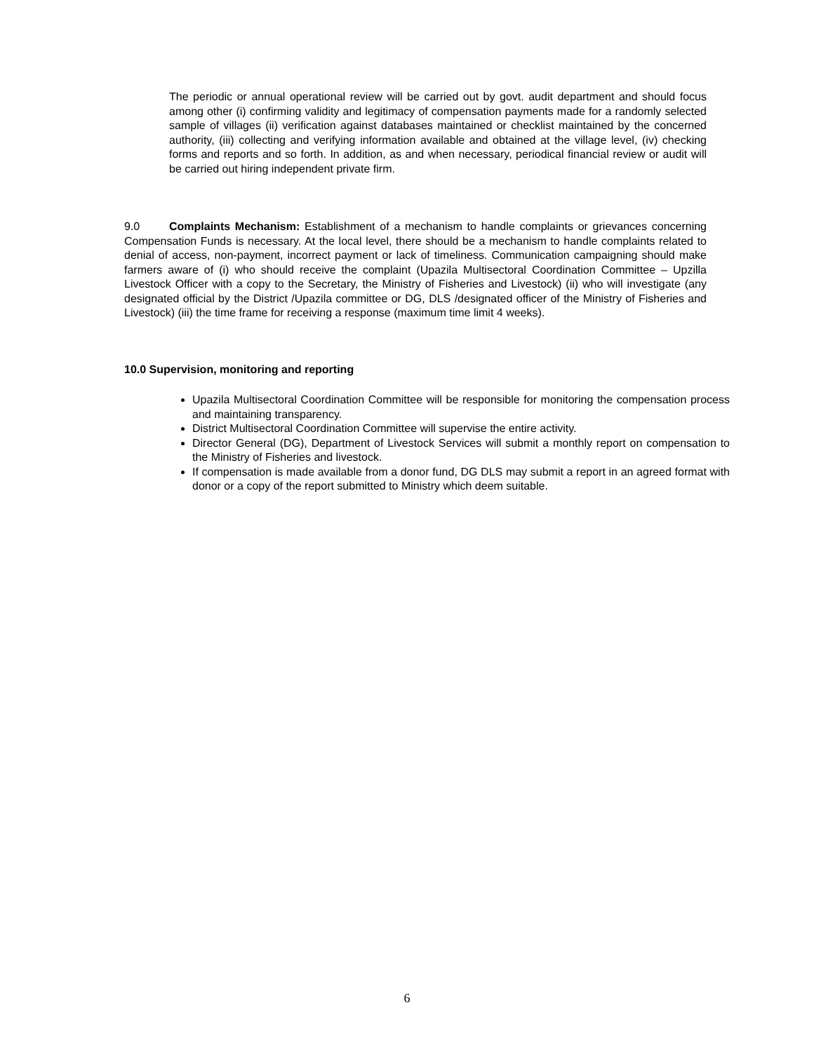The periodic or annual operational review will be carried out by govt. audit department and should focus among other (i) confirming validity and legitimacy of compensation payments made for a randomly selected sample of villages (ii) verification against databases maintained or checklist maintained by the concerned authority, (iii) collecting and verifying information available and obtained at the village level, (iv) checking forms and reports and so forth. In addition, as and when necessary, periodical financial review or audit will be carried out hiring independent private firm.
9.0 Complaints Mechanism: Establishment of a mechanism to handle complaints or grievances concerning Compensation Funds is necessary. At the local level, there should be a mechanism to handle complaints related to denial of access, non-payment, incorrect payment or lack of timeliness. Communication campaigning should make farmers aware of (i) who should receive the complaint (Upazila Multisectoral Coordination Committee – Upzilla Livestock Officer with a copy to the Secretary, the Ministry of Fisheries and Livestock) (ii) who will investigate (any designated official by the District /Upazila committee or DG, DLS /designated officer of the Ministry of Fisheries and Livestock) (iii) the time frame for receiving a response (maximum time limit 4 weeks).
10.0 Supervision, monitoring and reporting
Upazila Multisectoral Coordination Committee will be responsible for monitoring the compensation process and maintaining transparency.
District Multisectoral Coordination Committee will supervise the entire activity.
Director General (DG), Department of Livestock Services will submit a monthly report on compensation to the Ministry of Fisheries and livestock.
If compensation is made available from a donor fund, DG DLS may submit a report in an agreed format with donor or a copy of the report submitted to Ministry which deem suitable.
6